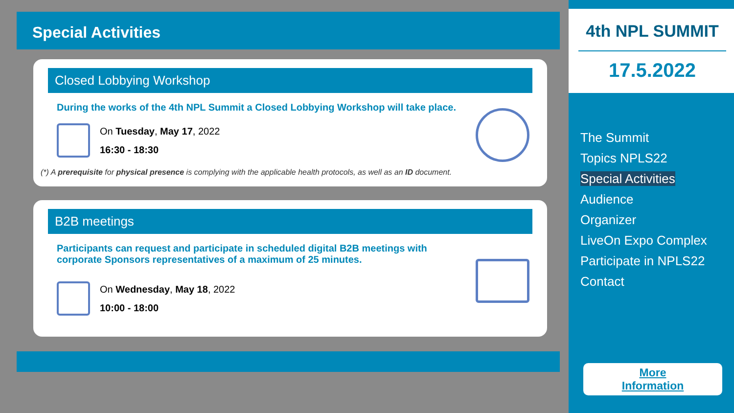Special Activities
Closed Lobbying Workshop
During the works of the 4th NPL Summit a Closed Lobbying Workshop will take place.
On Tuesday, May 17, 2022
16:30 - 18:30
(*) A prerequisite for physical presence is complying with the applicable health protocols, as well as an ID document.
B2B meetings
Participants can request and participate in scheduled digital B2B meetings with corporate Sponsors representatives of a maximum of 25 minutes.
On Wednesday, May 18, 2022
10:00 - 18:00
4th NPL SUMMIT
17.5.2022
The Summit
Topics NPLS22
Special Activities
Audience
Organizer
LiveOn Expo Complex
Participate in NPLS22
Contact
More
Information